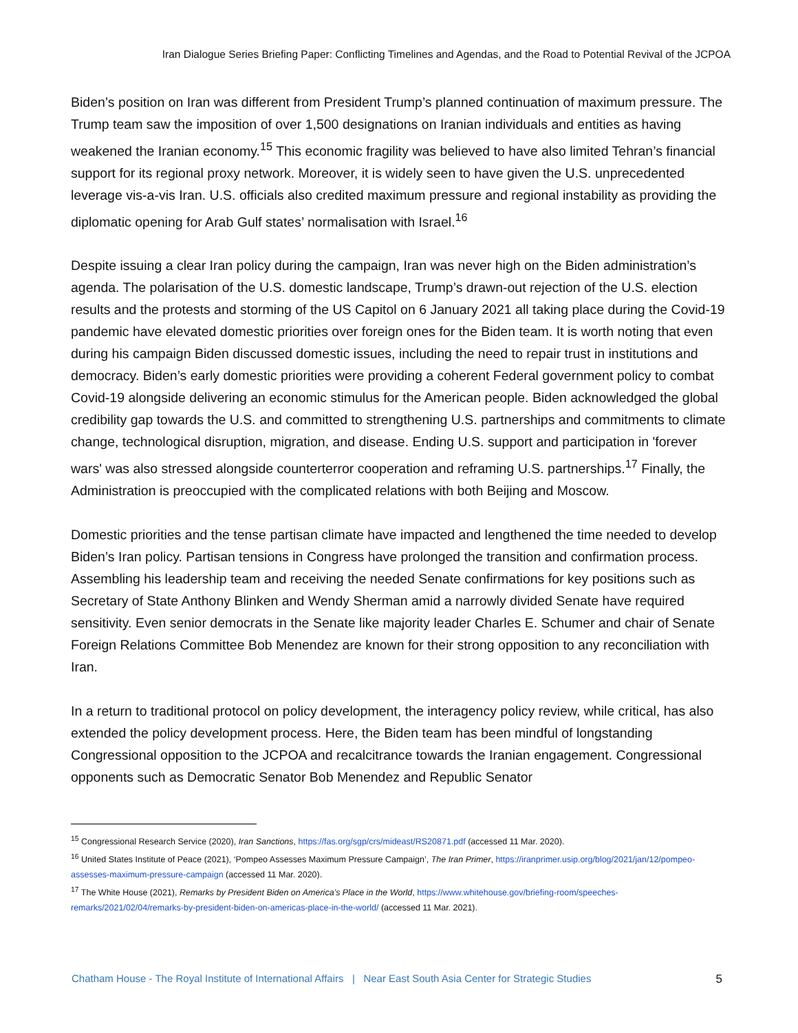Iran Dialogue Series Briefing Paper: Conflicting Timelines and Agendas, and the Road to Potential Revival of the JCPOA
Biden’s position on Iran was different from President Trump’s planned continuation of maximum pressure. The Trump team saw the imposition of over 1,500 designations on Iranian individuals and entities as having weakened the Iranian economy.<sup>15</sup> This economic fragility was believed to have also limited Tehran’s financial support for its regional proxy network. Moreover, it is widely seen to have given the U.S. unprecedented leverage vis-a-vis Iran. U.S. officials also credited maximum pressure and regional instability as providing the diplomatic opening for Arab Gulf states’ normalisation with Israel.<sup>16</sup>
Despite issuing a clear Iran policy during the campaign, Iran was never high on the Biden administration’s agenda. The polarisation of the U.S. domestic landscape, Trump’s drawn-out rejection of the U.S. election results and the protests and storming of the US Capitol on 6 January 2021 all taking place during the Covid-19 pandemic have elevated domestic priorities over foreign ones for the Biden team. It is worth noting that even during his campaign Biden discussed domestic issues, including the need to repair trust in institutions and democracy. Biden’s early domestic priorities were providing a coherent Federal government policy to combat Covid-19 alongside delivering an economic stimulus for the American people. Biden acknowledged the global credibility gap towards the U.S. and committed to strengthening U.S. partnerships and commitments to climate change, technological disruption, migration, and disease. Ending U.S. support and participation in 'forever wars' was also stressed alongside counterterror cooperation and reframing U.S. partnerships.<sup>17</sup> Finally, the Administration is preoccupied with the complicated relations with both Beijing and Moscow.
Domestic priorities and the tense partisan climate have impacted and lengthened the time needed to develop Biden’s Iran policy. Partisan tensions in Congress have prolonged the transition and confirmation process. Assembling his leadership team and receiving the needed Senate confirmations for key positions such as Secretary of State Anthony Blinken and Wendy Sherman amid a narrowly divided Senate have required sensitivity. Even senior democrats in the Senate like majority leader Charles E. Schumer and chair of Senate Foreign Relations Committee Bob Menendez are known for their strong opposition to any reconciliation with Iran.
In a return to traditional protocol on policy development, the interagency policy review, while critical, has also extended the policy development process. Here, the Biden team has been mindful of longstanding Congressional opposition to the JCPOA and recalcitrance towards the Iranian engagement. Congressional opponents such as Democratic Senator Bob Menendez and Republic Senator
<sup>15</sup> Congressional Research Service (2020), Iran Sanctions, https://fas.org/sgp/crs/mideast/RS20871.pdf (accessed 11 Mar. 2020).
<sup>16</sup> United States Institute of Peace (2021), ‘Pompeo Assesses Maximum Pressure Campaign’, The Iran Primer, https://iranprimer.usip.org/blog/2021/jan/12/pompeo-assesses-maximum-pressure-campaign (accessed 11 Mar. 2020).
<sup>17</sup> The White House (2021), Remarks by President Biden on America’s Place in the World, https://www.whitehouse.gov/briefing-room/speeches-remarks/2021/02/04/remarks-by-president-biden-on-americas-place-in-the-world/ (accessed 11 Mar. 2021).
Chatham House - The Royal Institute of International Affairs | Near East South Asia Center for Strategic Studies 5